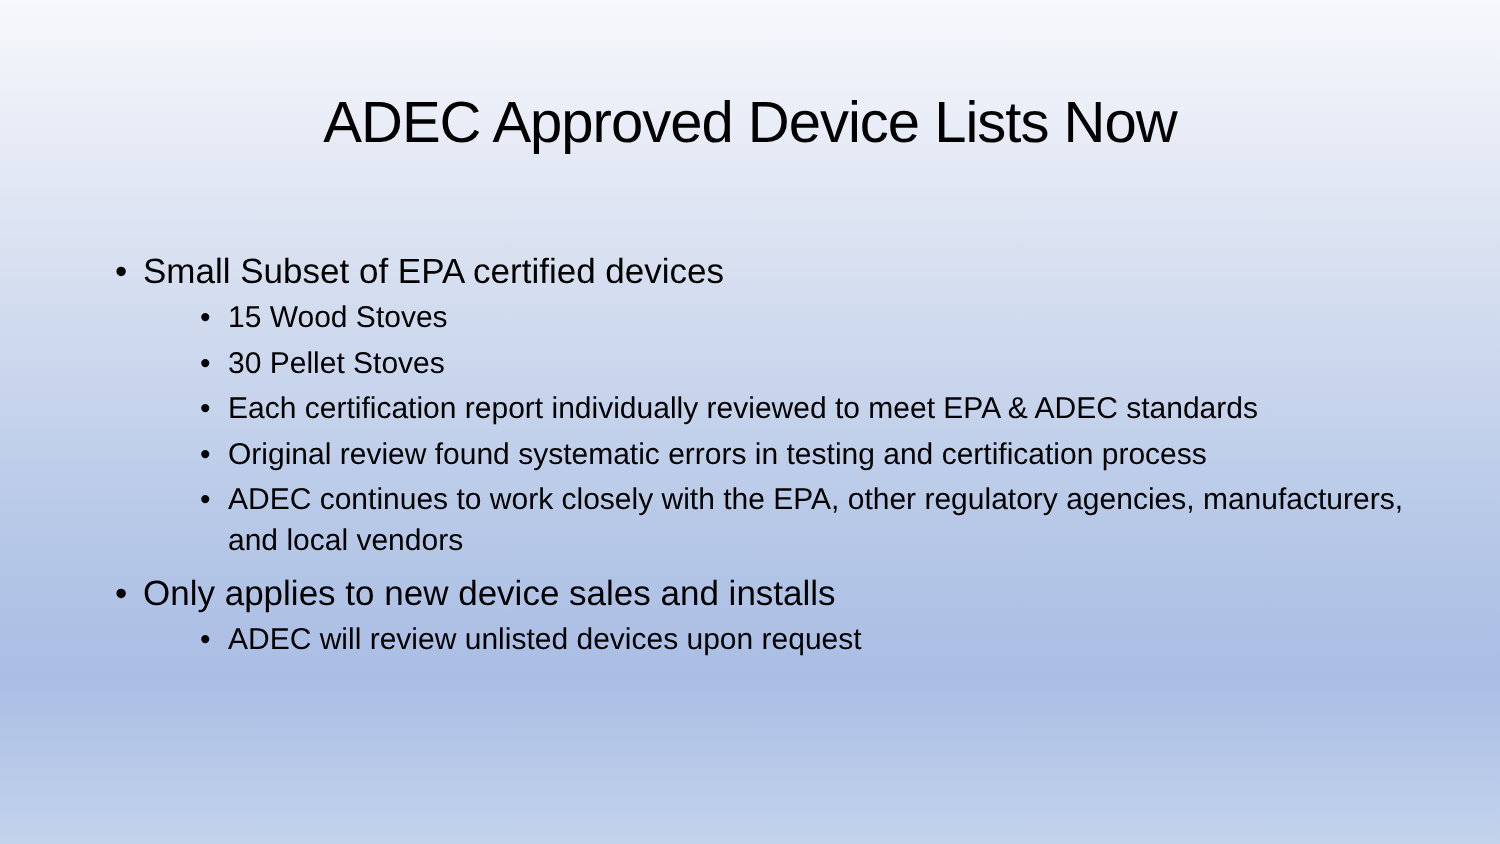ADEC Approved Device Lists Now
• Small Subset of EPA certified devices
• 15 Wood Stoves
• 30 Pellet Stoves
• Each certification report individually reviewed to meet EPA & ADEC standards
• Original review found systematic errors in testing and certification process
• ADEC continues to work closely with the EPA, other regulatory agencies, manufacturers, and local vendors
• Only applies to new device sales and installs
• ADEC will review unlisted devices upon request